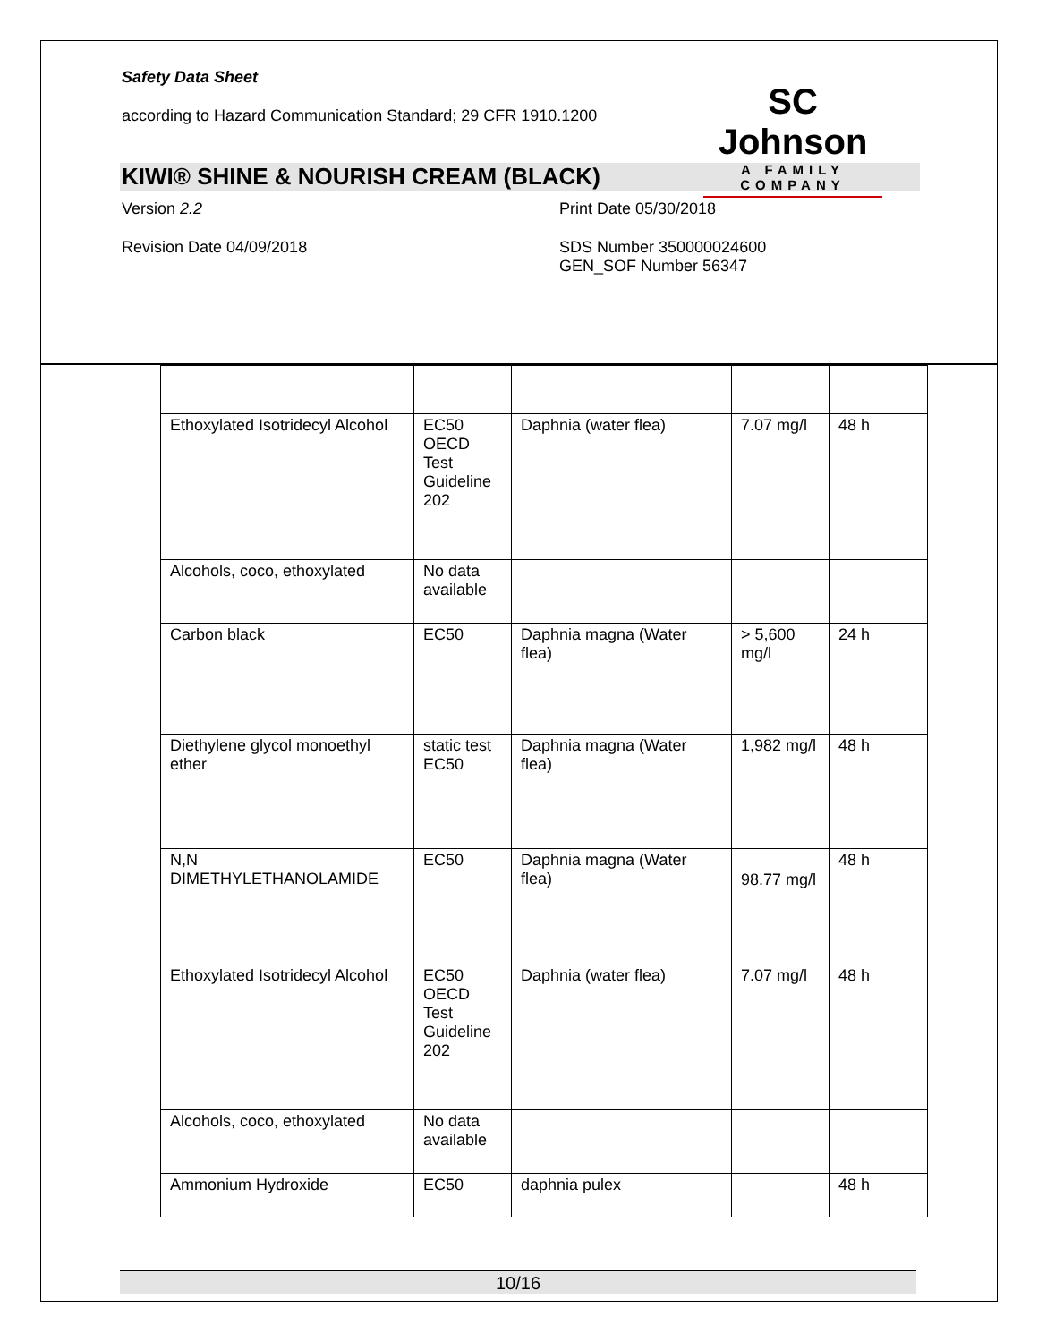Safety Data Sheet
according to Hazard Communication Standard; 29 CFR 1910.1200
SC Johnson
A FAMILY COMPANY
KIWI® SHINE & NOURISH CREAM (BLACK)
Version 2.2 Print Date 05/30/2018
Revision Date 04/09/2018 SDS Number 350000024600
GEN_SOF Number 56347
| Ethoxylated Isotridecyl Alcohol | EC50 OECD Test Guideline 202 | Daphnia (water flea) | 7.07 mg/l | 48 h |
| Alcohols, coco, ethoxylated | No data available | | | |
| Carbon black | EC50 | Daphnia magna (Water flea) | > 5,600 mg/l | 24 h |
| Diethylene glycol monoethyl ether | static test EC50 | Daphnia magna (Water flea) | 1,982 mg/l | 48 h |
| N,N DIMETHYLETHANOLAMIDE | EC50 | Daphnia magna (Water flea) | 98.77 mg/l | 48 h |
| Ethoxylated Isotridecyl Alcohol | EC50 OECD Test Guideline 202 | Daphnia (water flea) | 7.07 mg/l | 48 h |
| Alcohols, coco, ethoxylated | No data available | | | |
| Ammonium Hydroxide | EC50 | daphnia pulex | | 48 h |
10/16